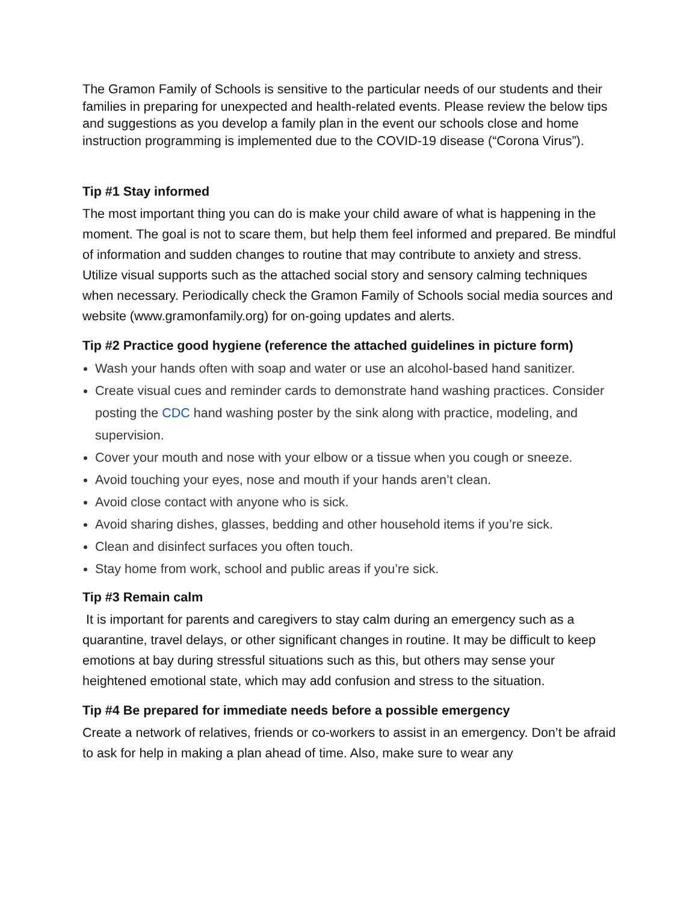The Gramon Family of Schools is sensitive to the particular needs of our students and their families in preparing for unexpected and health-related events. Please review the below tips and suggestions as you develop a family plan in the event our schools close and home instruction programming is implemented due to the COVID-19 disease (“Corona Virus”).
Tip #1 Stay informed
The most important thing you can do is make your child aware of what is happening in the moment. The goal is not to scare them, but help them feel informed and prepared. Be mindful of information and sudden changes to routine that may contribute to anxiety and stress. Utilize visual supports such as the attached social story and sensory calming techniques when necessary. Periodically check the Gramon Family of Schools social media sources and website (www.gramonfamily.org) for on-going updates and alerts.
Tip #2 Practice good hygiene (reference the attached guidelines in picture form)
Wash your hands often with soap and water or use an alcohol-based hand sanitizer.
Create visual cues and reminder cards to demonstrate hand washing practices. Consider posting the CDC hand washing poster by the sink along with practice, modeling, and supervision.
Cover your mouth and nose with your elbow or a tissue when you cough or sneeze.
Avoid touching your eyes, nose and mouth if your hands aren’t clean.
Avoid close contact with anyone who is sick.
Avoid sharing dishes, glasses, bedding and other household items if you’re sick.
Clean and disinfect surfaces you often touch.
Stay home from work, school and public areas if you’re sick.
Tip #3 Remain calm
It is important for parents and caregivers to stay calm during an emergency such as a quarantine, travel delays, or other significant changes in routine. It may be difficult to keep emotions at bay during stressful situations such as this, but others may sense your heightened emotional state, which may add confusion and stress to the situation.
Tip #4 Be prepared for immediate needs before a possible emergency
Create a network of relatives, friends or co-workers to assist in an emergency. Don’t be afraid to ask for help in making a plan ahead of time. Also, make sure to wear any